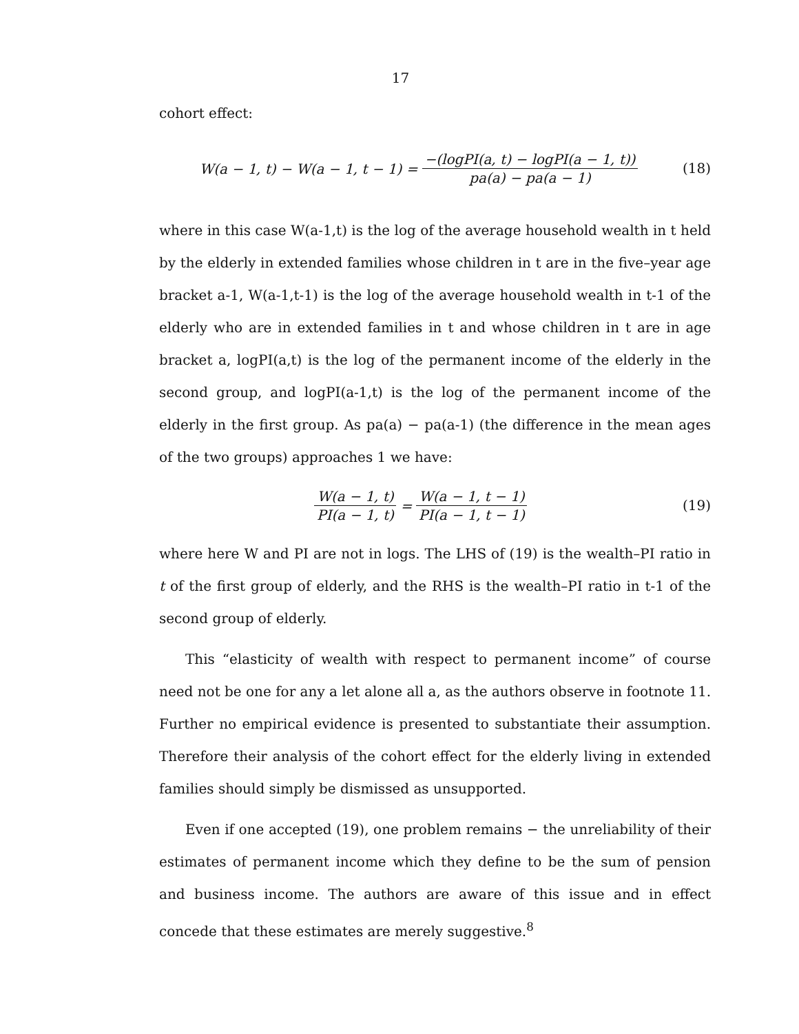17
cohort effect:
W(a − 1, t) − W(a − 1, t − 1) = −(logPI(a, t) − logPI(a − 1, t)) pa(a) − pa(a − 1)
(18)
where in this case W(a-1,t) is the log of the average household wealth in t held by the elderly in extended families whose children in t are in the five–year age bracket a-1, W(a-1,t-1) is the log of the average household wealth in t-1 of the elderly who are in extended families in t and whose children in t are in age bracket a, logPI(a,t) is the log of the permanent income of the elderly in the second group, and logPI(a-1,t) is the log of the permanent income of the elderly in the first group. As pa(a) − pa(a-1) (the difference in the mean ages of the two groups) approaches 1 we have:
W(a − 1, t) PI(a − 1, t) = W(a − 1, t − 1) PI(a − 1, t − 1)
(19)
where here W and PI are not in logs. The LHS of (19) is the wealth–PI ratio in t of the first group of elderly, and the RHS is the wealth–PI ratio in t-1 of the second group of elderly.
This “elasticity of wealth with respect to permanent income” of course need not be one for any a let alone all a, as the authors observe in footnote 11. Further no empirical evidence is presented to substantiate their assumption. Therefore their analysis of the cohort effect for the elderly living in extended families should simply be dismissed as unsupported.
Even if one accepted (19), one problem remains − the unreliability of their estimates of permanent income which they define to be the sum of pension and business income. The authors are aware of this issue and in effect concede that these estimates are merely suggestive.<sup>8</sup>